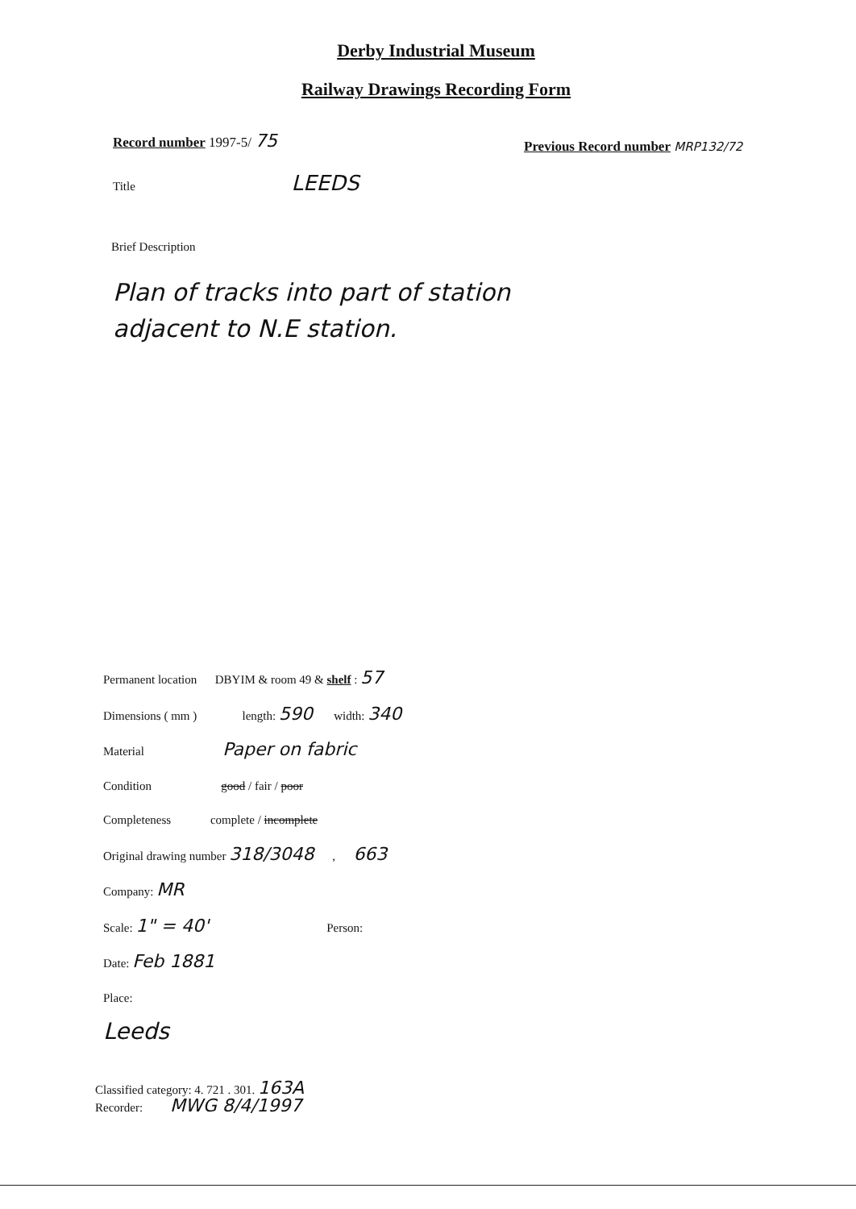Derby Industrial Museum
Railway Drawings Recording Form
Record number 1997-5/ 75
Previous Record number MRP132/72
Title LEEDS
Brief Description
Plan of tracks into part of station
adjacent to N.E station.
Permanent location DBYIM & room 49 & shelf : 57
Dimensions ( mm ) length: 590 width: 340
Material Paper on fabric
Condition good / fair / poor
Completeness complete / incomplete
Original drawing number 318/3048 , 663
Company: MR
Scale: 1" = 40' Person:
Date: Feb 1881
Place:
Leeds
Classified category: 4. 721 . 301. 163A
Recorder: MWG 8/4/1997